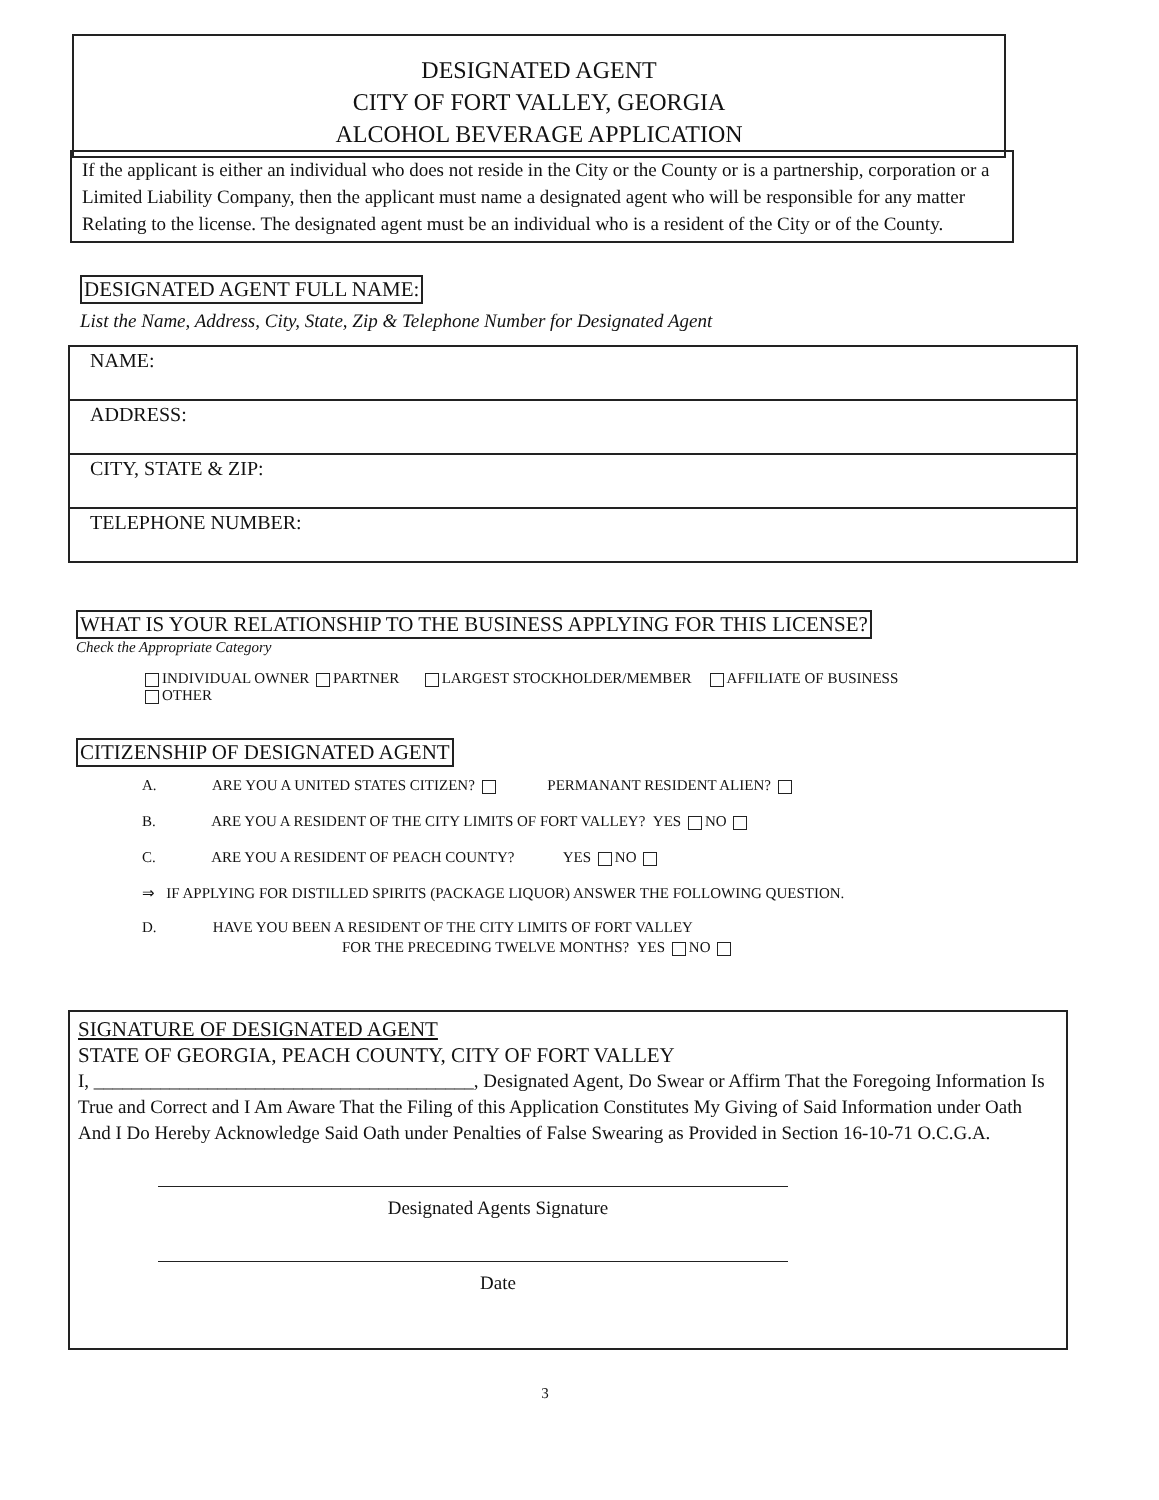DESIGNATED AGENT
CITY OF FORT VALLEY, GEORGIA
ALCOHOL BEVERAGE APPLICATION
If the applicant is either an individual who does not reside in the City or the County or is a partnership, corporation or a Limited Liability Company, then the applicant must name a designated agent who will be responsible for any matter Relating to the license. The designated agent must be an individual who is a resident of the City or of the County.
DESIGNATED AGENT FULL NAME:
List the Name, Address, City, State, Zip & Telephone Number for Designated Agent
| NAME: |
| ADDRESS: |
| CITY, STATE & ZIP: |
| TELEPHONE NUMBER: |
WHAT IS YOUR RELATIONSHIP TO THE BUSINESS APPLYING FOR THIS LICENSE?
Check the Appropriate Category
INDIVIDUAL OWNER PARTNER LARGEST STOCKHOLDER/MEMBER AFFILIATE OF BUSINESS
OTHER
CITIZENSHIP OF DESIGNATED AGENT
A. ARE YOU A UNITED STATES CITIZEN? PERMANANT RESIDENT ALIEN?
B. ARE YOU A RESIDENT OF THE CITY LIMITS OF FORT VALLEY? YES NO
C. ARE YOU A RESIDENT OF PEACH COUNTY? YES NO
⇒ IF APPLYING FOR DISTILLED SPIRITS (PACKAGE LIQUOR) ANSWER THE FOLLOWING QUESTION.
D. HAVE YOU BEEN A RESIDENT OF THE CITY LIMITS OF FORT VALLEY
FOR THE PRECEDING TWELVE MONTHS? YES NO
SIGNATURE OF DESIGNATED AGENT
STATE OF GEORGIA, PEACH COUNTY, CITY OF FORT VALLEY
I, ________________________________________, Designated Agent, Do Swear or Affirm That the Foregoing Information Is True and Correct and I Am Aware That the Filing of this Application Constitutes My Giving of Said Information under Oath And I Do Hereby Acknowledge Said Oath under Penalties of False Swearing as Provided in Section 16-10-71 O.C.G.A.
Designated Agents Signature
Date
3